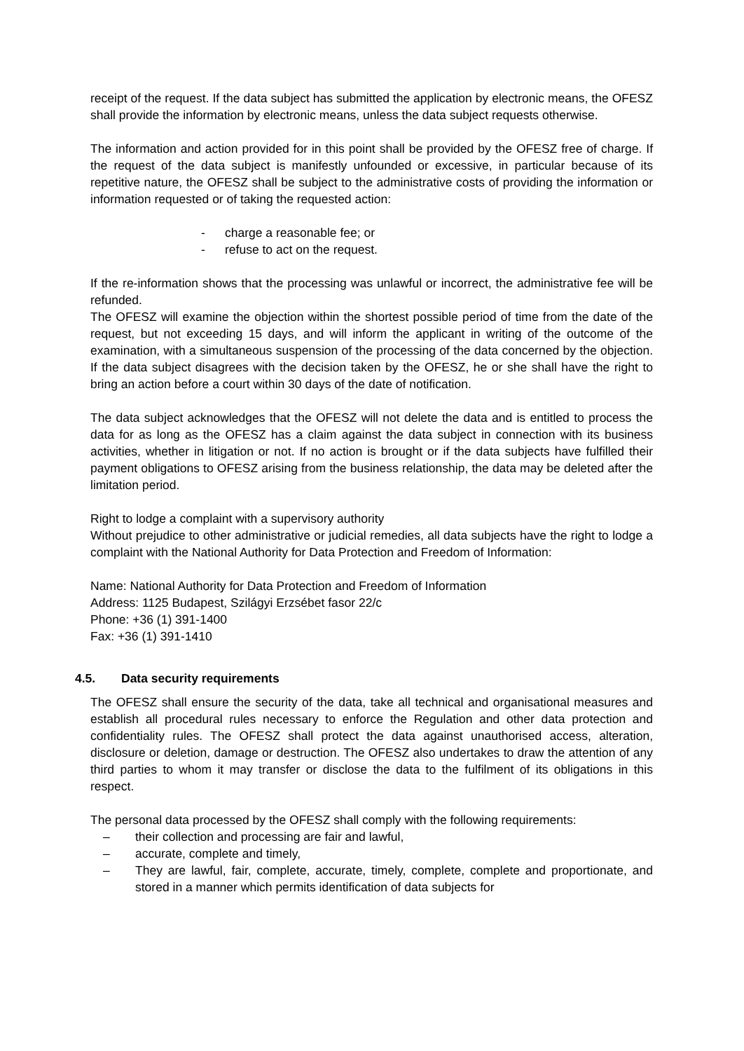receipt of the request. If the data subject has submitted the application by electronic means, the OFESZ shall provide the information by electronic means, unless the data subject requests otherwise.
The information and action provided for in this point shall be provided by the OFESZ free of charge. If the request of the data subject is manifestly unfounded or excessive, in particular because of its repetitive nature, the OFESZ shall be subject to the administrative costs of providing the information or information requested or of taking the requested action:
- charge a reasonable fee; or
- refuse to act on the request.
If the re-information shows that the processing was unlawful or incorrect, the administrative fee will be refunded.
The OFESZ will examine the objection within the shortest possible period of time from the date of the request, but not exceeding 15 days, and will inform the applicant in writing of the outcome of the examination, with a simultaneous suspension of the processing of the data concerned by the objection. If the data subject disagrees with the decision taken by the OFESZ, he or she shall have the right to bring an action before a court within 30 days of the date of notification.
The data subject acknowledges that the OFESZ will not delete the data and is entitled to process the data for as long as the OFESZ has a claim against the data subject in connection with its business activities, whether in litigation or not. If no action is brought or if the data subjects have fulfilled their payment obligations to OFESZ arising from the business relationship, the data may be deleted after the limitation period.
Right to lodge a complaint with a supervisory authority
Without prejudice to other administrative or judicial remedies, all data subjects have the right to lodge a complaint with the National Authority for Data Protection and Freedom of Information:
Name: National Authority for Data Protection and Freedom of Information
Address: 1125 Budapest, Szilágyi Erzsébet fasor 22/c
Phone: +36 (1) 391-1400
Fax: +36 (1) 391-1410
4.5. Data security requirements
The OFESZ shall ensure the security of the data, take all technical and organisational measures and establish all procedural rules necessary to enforce the Regulation and other data protection and confidentiality rules. The OFESZ shall protect the data against unauthorised access, alteration, disclosure or deletion, damage or destruction. The OFESZ also undertakes to draw the attention of any third parties to whom it may transfer or disclose the data to the fulfilment of its obligations in this respect.
The personal data processed by the OFESZ shall comply with the following requirements:
– their collection and processing are fair and lawful,
– accurate, complete and timely,
– They are lawful, fair, complete, accurate, timely, complete, complete and proportionate, and stored in a manner which permits identification of data subjects for